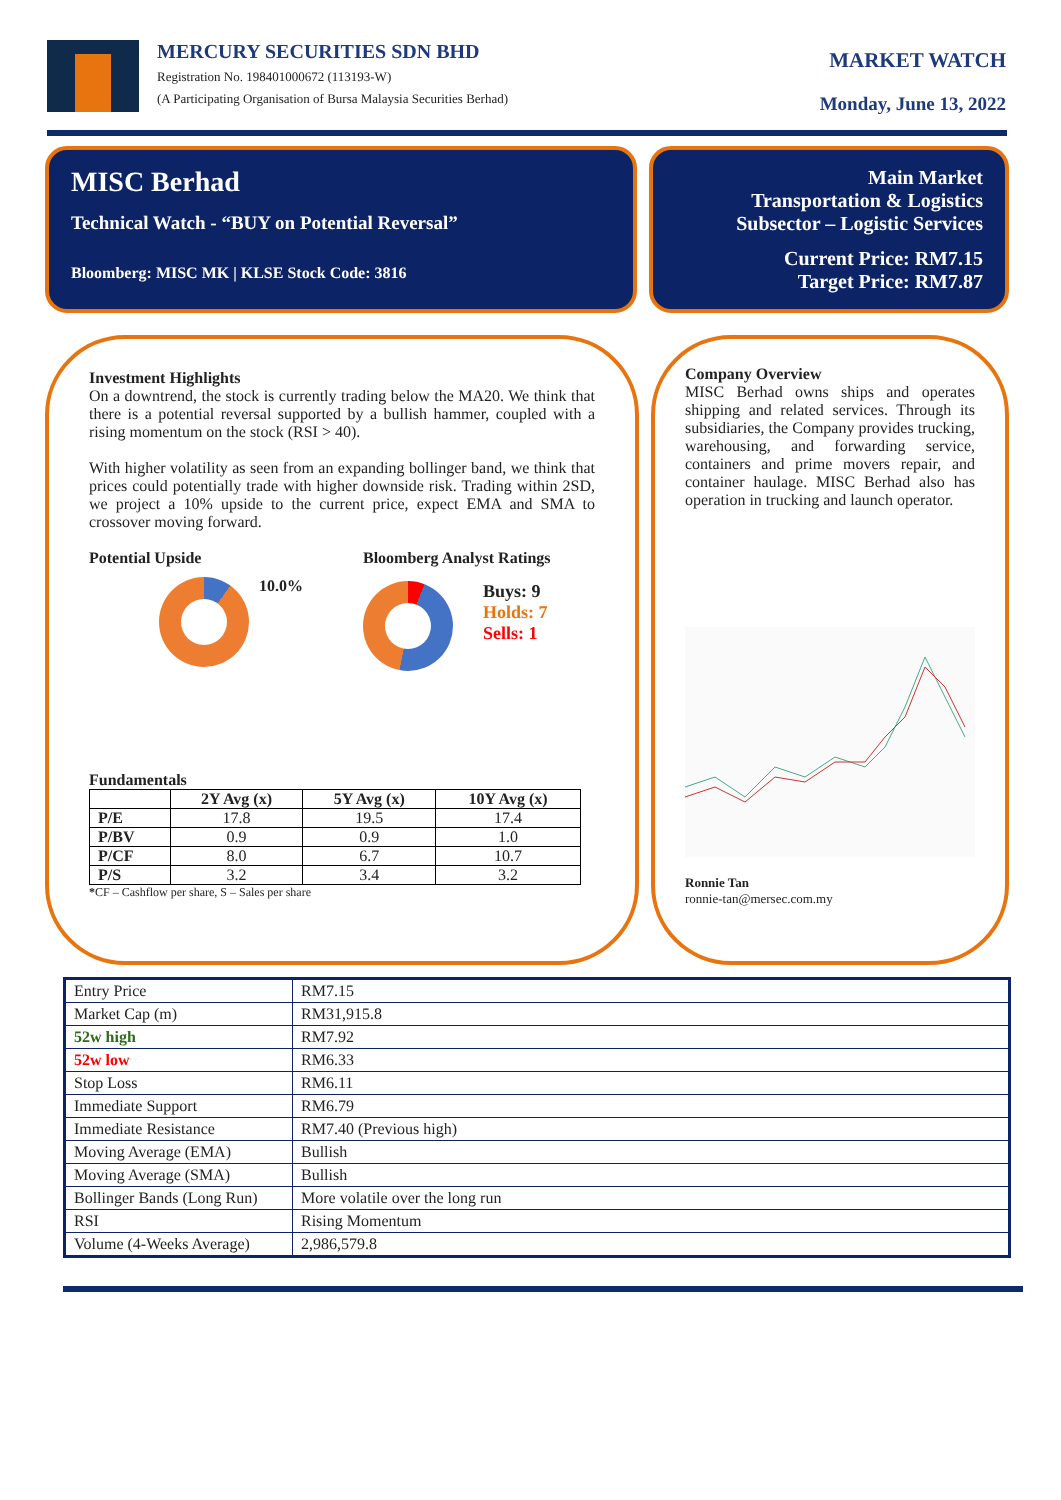MERCURY SECURITIES SDN BHD
Registration No. 198401000672 (113193-W)
(A Participating Organisation of Bursa Malaysia Securities Berhad)
MARKET WATCH
Monday, June 13, 2022
MISC Berhad
Technical Watch - “BUY on Potential Reversal”
Bloomberg: MISC MK | KLSE Stock Code: 3816
Main Market
Transportation & Logistics
Subsector – Logistic Services
Current Price: RM7.15
Target Price: RM7.87
Investment Highlights
On a downtrend, the stock is currently trading below the MA20. We think that there is a potential reversal supported by a bullish hammer, coupled with a rising momentum on the stock (RSI > 40).
With higher volatility as seen from an expanding bollinger band, we think that prices could potentially trade with higher downside risk. Trading within 2SD, we project a 10% upside to the current price, expect EMA and SMA to crossover moving forward.
Potential Upside
10.0%
Bloomberg Analyst Ratings
Buys: 9
Holds: 7
Sells: 1
Fundamentals
| | 2Y Avg (x) | 5Y Avg (x) | 10Y Avg (x) |
| --- | --- | --- | --- |
| P/E | 17.8 | 19.5 | 17.4 |
| P/BV | 0.9 | 0.9 | 1.0 |
| P/CF | 8.0 | 6.7 | 10.7 |
| P/S | 3.2 | 3.4 | 3.2 |
*CF – Cashflow per share, S – Sales per share
Company Overview
MISC Berhad owns ships and operates shipping and related services. Through its subsidiaries, the Company provides trucking, warehousing, and forwarding service, containers and prime movers repair, and container haulage. MISC Berhad also has operation in trucking and launch operator.
Ronnie Tan
ronnie-tan@mersec.com.my
| Entry Price | RM7.15 |
| Market Cap (m) | RM31,915.8 |
| 52w high | RM7.92 |
| 52w low | RM6.33 |
| Stop Loss | RM6.11 |
| Immediate Support | RM6.79 |
| Immediate Resistance | RM7.40 (Previous high) |
| Moving Average (EMA) | Bullish |
| Moving Average (SMA) | Bullish |
| Bollinger Bands (Long Run) | More volatile over the long run |
| RSI | Rising Momentum |
| Volume (4-Weeks Average) | 2,986,579.8 |